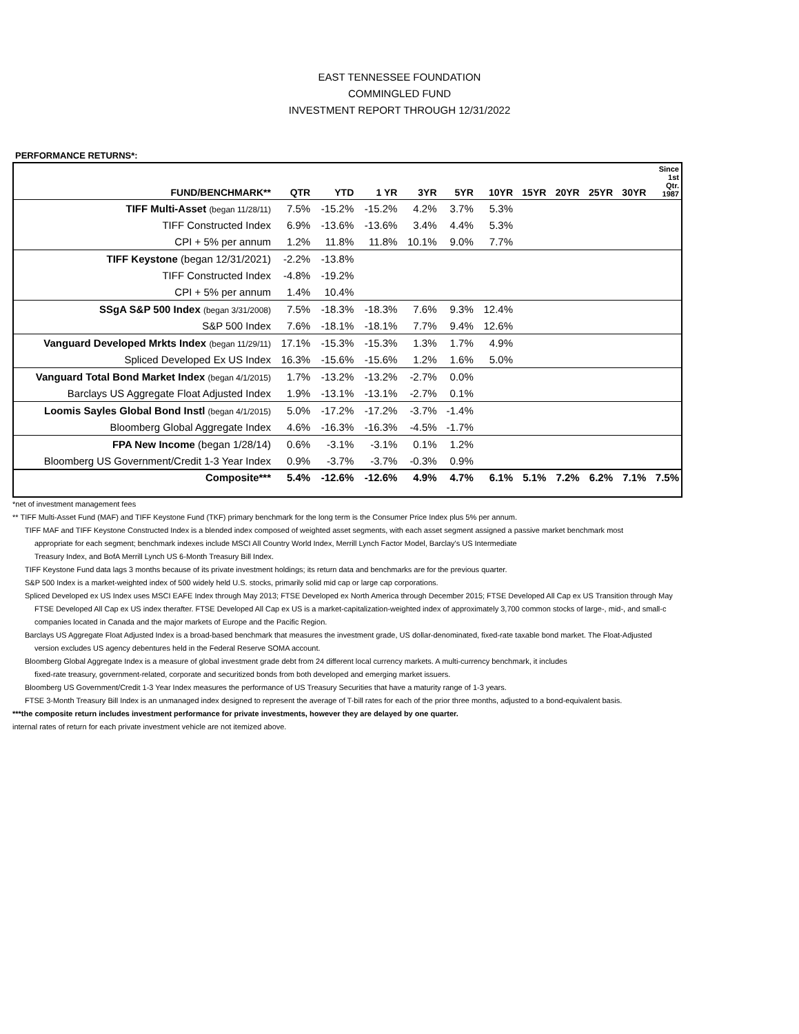EAST TENNESSEE FOUNDATION
COMMINGLED FUND
INVESTMENT REPORT THROUGH 12/31/2022
PERFORMANCE RETURNS*:
| FUND/BENCHMARK** | QTR | YTD | 1 YR | 3YR | 5YR | 10YR | 15YR | 20YR | 25YR | 30YR | Since 1st Qtr. 1987 |
| --- | --- | --- | --- | --- | --- | --- | --- | --- | --- | --- | --- |
| TIFF Multi-Asset (began 11/28/11) | 7.5% | -15.2% | -15.2% | 4.2% | 3.7% | 5.3% | | | | | |
| TIFF Constructed Index | 6.9% | -13.6% | -13.6% | 3.4% | 4.4% | 5.3% | | | | | |
| CPI + 5% per annum | 1.2% | 11.8% | 11.8% | 10.1% | 9.0% | 7.7% | | | | | |
| TIFF Keystone (began 12/31/2021) | -2.2% | -13.8% | | | | | | | | | |
| TIFF Constructed Index | -4.8% | -19.2% | | | | | | | | | |
| CPI + 5% per annum | 1.4% | 10.4% | | | | | | | | | |
| SSgA S&P 500 Index (began 3/31/2008) | 7.5% | -18.3% | -18.3% | 7.6% | 9.3% | 12.4% | | | | | |
| S&P 500 Index | 7.6% | -18.1% | -18.1% | 7.7% | 9.4% | 12.6% | | | | | |
| Vanguard Developed Mrkts Index (began 11/29/11) | 17.1% | -15.3% | -15.3% | 1.3% | 1.7% | 4.9% | | | | | |
| Spliced Developed Ex US Index | 16.3% | -15.6% | -15.6% | 1.2% | 1.6% | 5.0% | | | | | |
| Vanguard Total Bond Market Index (began 4/1/2015) | 1.7% | -13.2% | -13.2% | -2.7% | 0.0% | | | | | | |
| Barclays US Aggregate Float Adjusted Index | 1.9% | -13.1% | -13.1% | -2.7% | 0.1% | | | | | | |
| Loomis Sayles Global Bond Instl (began 4/1/2015) | 5.0% | -17.2% | -17.2% | -3.7% | -1.4% | | | | | | |
| Bloomberg Global Aggregate Index | 4.6% | -16.3% | -16.3% | -4.5% | -1.7% | | | | | | |
| FPA New Income (began 1/28/14) | 0.6% | -3.1% | -3.1% | 0.1% | 1.2% | | | | | | |
| Bloomberg US Government/Credit 1-3 Year Index | 0.9% | -3.7% | -3.7% | -0.3% | 0.9% | | | | | | |
| Composite*** | 5.4% | -12.6% | -12.6% | 4.9% | 4.7% | 6.1% | 5.1% | 7.2% | 6.2% | 7.1% | 7.5% |
*net of investment management fees
** TIFF Multi-Asset Fund (MAF) and TIFF Keystone Fund (TKF) primary benchmark for the long term is the Consumer Price Index plus 5% per annum.
TIFF MAF and TIFF Keystone Constructed Index is a blended index composed of weighted asset segments, with each asset segment assigned a passive market benchmark most
appropriate for each segment; benchmark indexes include MSCI All Country World Index, Merrill Lynch Factor Model, Barclay's US Intermediate
Treasury Index, and BofA Merrill Lynch US 6-Month Treasury Bill Index.
TIFF Keystone Fund data lags 3 months because of its private investment holdings; its return data and benchmarks are for the previous quarter.
S&P 500 Index is a market-weighted index of 500 widely held U.S. stocks, primarily solid mid cap or large cap corporations.
Spliced Developed ex US Index uses MSCI EAFE Index through May 2013; FTSE Developed ex North America through December 2015; FTSE Developed All Cap ex US Transition through May
FTSE Developed All Cap ex US index therafter. FTSE Developed All Cap ex US is a market-capitalization-weighted index of approximately 3,700 common stocks of large-, mid-, and small-c
companies located in Canada and the major markets of Europe and the Pacific Region.
Barclays US Aggregate Float Adjusted Index is a broad-based benchmark that measures the investment grade, US dollar-denominated, fixed-rate taxable bond market. The Float-Adjusted
version excludes US agency debentures held in the Federal Reserve SOMA account.
Bloomberg Global Aggregate Index is a measure of global investment grade debt from 24 different local currency markets. A multi-currency benchmark, it includes
fixed-rate treasury, government-related, corporate and securitized bonds from both developed and emerging market issuers.
Bloomberg US Government/Credit 1-3 Year Index measures the performance of US Treasury Securities that have a maturity range of 1-3 years.
FTSE 3-Month Treasury Bill Index is an unmanaged index designed to represent the average of T-bill rates for each of the prior three months, adjusted to a bond-equivalent basis.
***the composite return includes investment performance for private investments, however they are delayed by one quarter.
internal rates of return for each private investment vehicle are not itemized above.